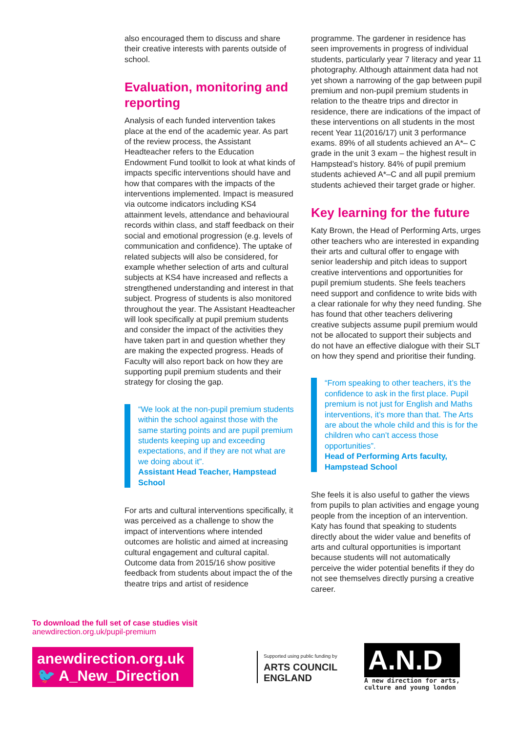also encouraged them to discuss and share their creative interests with parents outside of school.
Evaluation, monitoring and reporting
Analysis of each funded intervention takes place at the end of the academic year. As part of the review process, the Assistant Headteacher refers to the Education Endowment Fund toolkit to look at what kinds of impacts specific interventions should have and how that compares with the impacts of the interventions implemented. Impact is measured via outcome indicators including KS4 attainment levels, attendance and behavioural records within class, and staff feedback on their social and emotional progression (e.g. levels of communication and confidence). The uptake of related subjects will also be considered, for example whether selection of arts and cultural subjects at KS4 have increased and reflects a strengthened understanding and interest in that subject. Progress of students is also monitored throughout the year. The Assistant Headteacher will look specifically at pupil premium students and consider the impact of the activities they have taken part in and question whether they are making the expected progress. Heads of Faculty will also report back on how they are supporting pupil premium students and their strategy for closing the gap.
“We look at the non-pupil premium students within the school against those with the same starting points and are pupil premium students keeping up and exceeding expectations, and if they are not what are we doing about it”.
Assistant Head Teacher, Hampstead School
For arts and cultural interventions specifically, it was perceived as a challenge to show the impact of interventions where intended outcomes are holistic and aimed at increasing cultural engagement and cultural capital. Outcome data from 2015/16 show positive feedback from students about impact the of the theatre trips and artist of residence
programme. The gardener in residence has seen improvements in progress of individual students, particularly year 7 literacy and year 11 photography. Although attainment data had not yet shown a narrowing of the gap between pupil premium and non-pupil premium students in relation to the theatre trips and director in residence, there are indications of the impact of these interventions on all students in the most recent Year 11(2016/17) unit 3 performance exams. 89% of all students achieved an A*– C grade in the unit 3 exam – the highest result in Hampstead’s history. 84% of pupil premium students achieved A*–C and all pupil premium students achieved their target grade or higher.
Key learning for the future
Katy Brown, the Head of Performing Arts, urges other teachers who are interested in expanding their arts and cultural offer to engage with senior leadership and pitch ideas to support creative interventions and opportunities for pupil premium students. She feels teachers need support and confidence to write bids with a clear rationale for why they need funding. She has found that other teachers delivering creative subjects assume pupil premium would not be allocated to support their subjects and do not have an effective dialogue with their SLT on how they spend and prioritise their funding.
“From speaking to other teachers, it’s the confidence to ask in the first place. Pupil premium is not just for English and Maths interventions, it’s more than that. The Arts are about the whole child and this is for the children who can’t access those opportunities”.
Head of Performing Arts faculty, Hampstead School
She feels it is also useful to gather the views from pupils to plan activities and engage young people from the inception of an intervention. Katy has found that speaking to students directly about the wider value and benefits of arts and cultural opportunities is important because students will not automatically perceive the wider potential benefits if they do not see themselves directly pursing a creative career.
To download the full set of case studies visit
anewdirection.org.uk/pupil-premium
anewdirection.org.uk
🐦 A_New_Direction
Supported using public funding by
ARTS COUNCIL
ENGLAND
A.N.D
A new direction for arts,
culture and young london